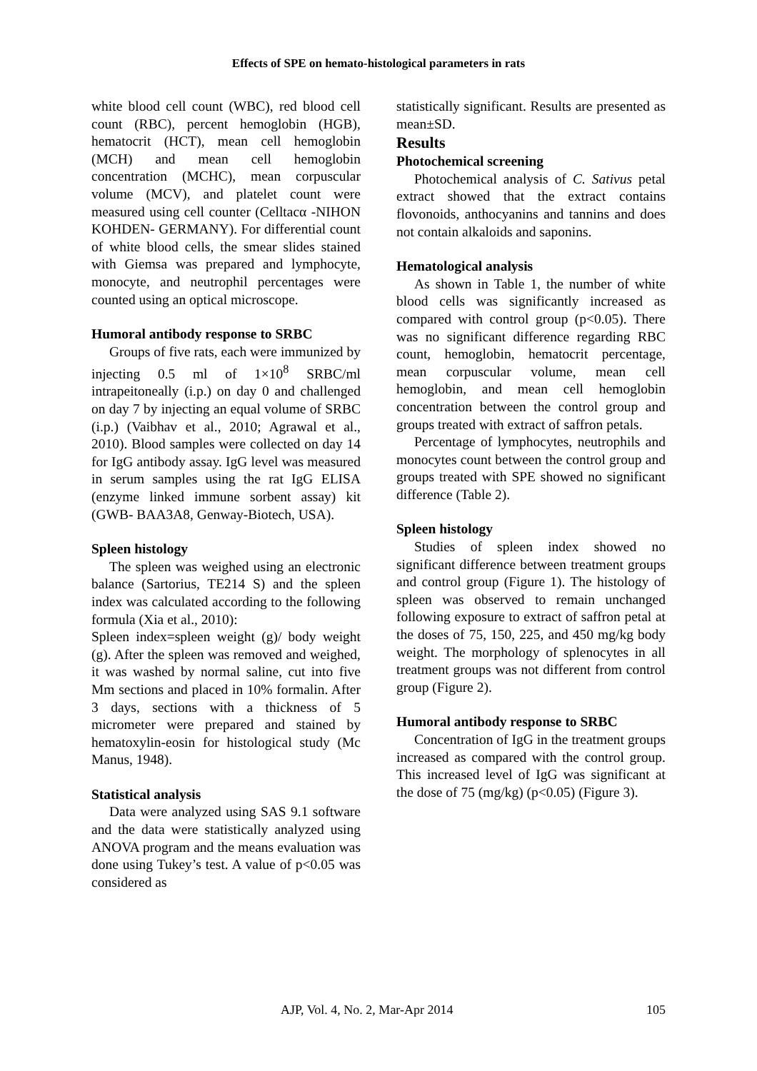Effects of SPE on hemato-histological parameters in rats
white blood cell count (WBC), red blood cell count (RBC), percent hemoglobin (HGB), hematocrit (HCT), mean cell hemoglobin (MCH) and mean cell hemoglobin concentration (MCHC), mean corpuscular volume (MCV), and platelet count were measured using cell counter (Celltacα -NIHON KOHDEN- GERMANY). For differential count of white blood cells, the smear slides stained with Giemsa was prepared and lymphocyte, monocyte, and neutrophil percentages were counted using an optical microscope.
Humoral antibody response to SRBC
Groups of five rats, each were immunized by injecting 0.5 ml of 1×10<sup>8</sup> SRBC/ml intrapeitoneally (i.p.) on day 0 and challenged on day 7 by injecting an equal volume of SRBC (i.p.) (Vaibhav et al., 2010; Agrawal et al., 2010). Blood samples were collected on day 14 for IgG antibody assay. IgG level was measured in serum samples using the rat IgG ELISA (enzyme linked immune sorbent assay) kit (GWB- BAA3A8, Genway-Biotech, USA).
Spleen histology
The spleen was weighed using an electronic balance (Sartorius, TE214 S) and the spleen index was calculated according to the following formula (Xia et al., 2010):
Spleen index=spleen weight (g)/ body weight (g). After the spleen was removed and weighed, it was washed by normal saline, cut into five Mm sections and placed in 10% formalin. After 3 days, sections with a thickness of 5 micrometer were prepared and stained by hematoxylin-eosin for histological study (Mc Manus, 1948).
Statistical analysis
Data were analyzed using SAS 9.1 software and the data were statistically analyzed using ANOVA program and the means evaluation was done using Tukey’s test. A value of p<0.05 was considered as
statistically significant. Results are presented as mean±SD.
Results
Photochemical screening
Photochemical analysis of C. Sativus petal extract showed that the extract contains flovonoids, anthocyanins and tannins and does not contain alkaloids and saponins.
Hematological analysis
As shown in Table 1, the number of white blood cells was significantly increased as compared with control group (p<0.05). There was no significant difference regarding RBC count, hemoglobin, hematocrit percentage, mean corpuscular volume, mean cell hemoglobin, and mean cell hemoglobin concentration between the control group and groups treated with extract of saffron petals.
Percentage of lymphocytes, neutrophils and monocytes count between the control group and groups treated with SPE showed no significant difference (Table 2).
Spleen histology
Studies of spleen index showed no significant difference between treatment groups and control group (Figure 1). The histology of spleen was observed to remain unchanged following exposure to extract of saffron petal at the doses of 75, 150, 225, and 450 mg/kg body weight. The morphology of splenocytes in all treatment groups was not different from control group (Figure 2).
Humoral antibody response to SRBC
Concentration of IgG in the treatment groups increased as compared with the control group. This increased level of IgG was significant at the dose of 75 (mg/kg) (p<0.05) (Figure 3).
AJP, Vol. 4, No. 2, Mar-Apr 2014 105